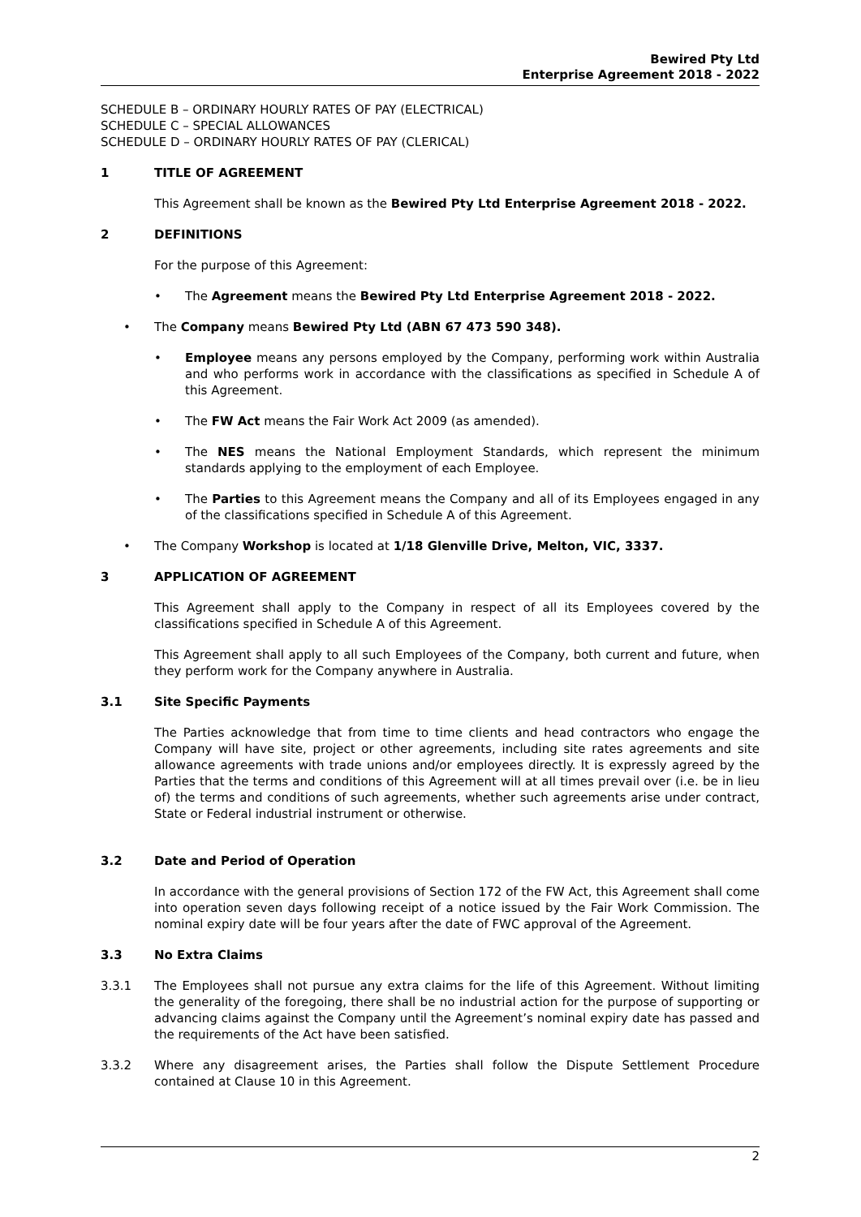Bewired Pty Ltd
Enterprise Agreement 2018 - 2022
SCHEDULE B – ORDINARY HOURLY RATES OF PAY (ELECTRICAL)
SCHEDULE C – SPECIAL ALLOWANCES
SCHEDULE D – ORDINARY HOURLY RATES OF PAY (CLERICAL)
1 TITLE OF AGREEMENT
This Agreement shall be known as the Bewired Pty Ltd Enterprise Agreement 2018 - 2022.
2 DEFINITIONS
For the purpose of this Agreement:
• The Agreement means the Bewired Pty Ltd Enterprise Agreement 2018 - 2022.
• The Company means Bewired Pty Ltd (ABN 67 473 590 348).
• Employee means any persons employed by the Company, performing work within Australia and who performs work in accordance with the classifications as specified in Schedule A of this Agreement.
• The FW Act means the Fair Work Act 2009 (as amended).
• The NES means the National Employment Standards, which represent the minimum standards applying to the employment of each Employee.
• The Parties to this Agreement means the Company and all of its Employees engaged in any of the classifications specified in Schedule A of this Agreement.
• The Company Workshop is located at 1/18 Glenville Drive, Melton, VIC, 3337.
3 APPLICATION OF AGREEMENT
This Agreement shall apply to the Company in respect of all its Employees covered by the classifications specified in Schedule A of this Agreement.
This Agreement shall apply to all such Employees of the Company, both current and future, when they perform work for the Company anywhere in Australia.
3.1 Site Specific Payments
The Parties acknowledge that from time to time clients and head contractors who engage the Company will have site, project or other agreements, including site rates agreements and site allowance agreements with trade unions and/or employees directly. It is expressly agreed by the Parties that the terms and conditions of this Agreement will at all times prevail over (i.e. be in lieu of) the terms and conditions of such agreements, whether such agreements arise under contract, State or Federal industrial instrument or otherwise.
3.2 Date and Period of Operation
In accordance with the general provisions of Section 172 of the FW Act, this Agreement shall come into operation seven days following receipt of a notice issued by the Fair Work Commission. The nominal expiry date will be four years after the date of FWC approval of the Agreement.
3.3 No Extra Claims
3.3.1 The Employees shall not pursue any extra claims for the life of this Agreement. Without limiting the generality of the foregoing, there shall be no industrial action for the purpose of supporting or advancing claims against the Company until the Agreement’s nominal expiry date has passed and the requirements of the Act have been satisfied.
3.3.2 Where any disagreement arises, the Parties shall follow the Dispute Settlement Procedure contained at Clause 10 in this Agreement.
2